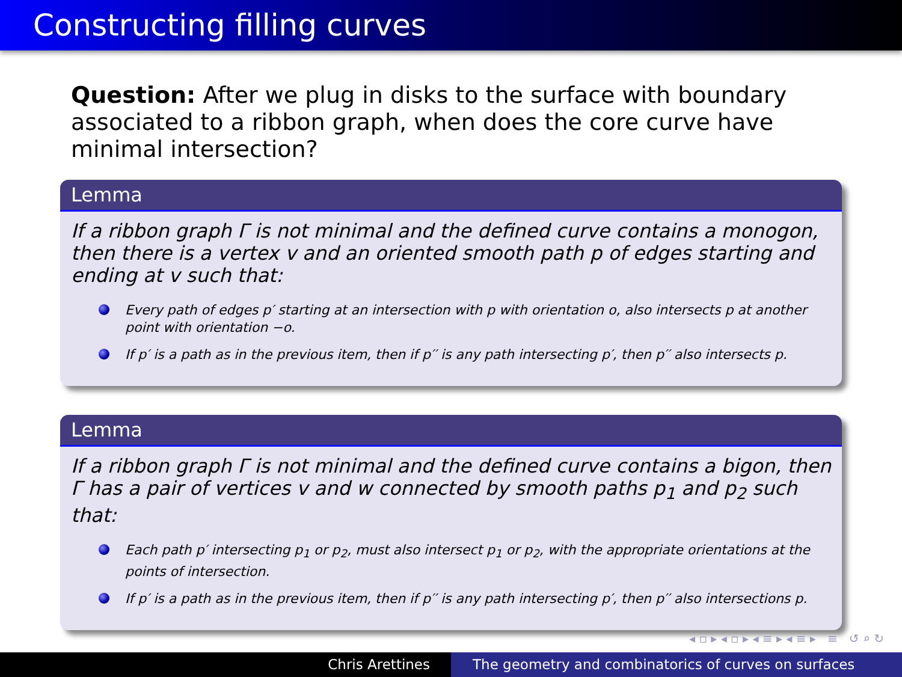Constructing filling curves
Question: After we plug in disks to the surface with boundary associated to a ribbon graph, when does the core curve have minimal intersection?
Lemma
If a ribbon graph Γ is not minimal and the defined curve contains a monogon, then there is a vertex v and an oriented smooth path p of edges starting and ending at v such that:
Every path of edges p′ starting at an intersection with p with orientation o, also intersects p at another point with orientation −o.
If p′ is a path as in the previous item, then if p′′ is any path intersecting p′, then p′′ also intersects p.
Lemma
If a ribbon graph Γ is not minimal and the defined curve contains a bigon, then Γ has a pair of vertices v and w connected by smooth paths p<sub>1</sub> and p<sub>2</sub> such that:
Each path p′ intersecting p<sub>1</sub> or p<sub>2</sub>, must also intersect p<sub>1</sub> or p<sub>2</sub>, with the appropriate orientations at the points of intersection.
If p′ is a path as in the previous item, then if p′′ is any path intersecting p′, then p′′ also intersections p.
◂ ▫ ▸ ◂ ▫ ▸ ◂ ≡ ▸ ◂ ≡ ▸ ≡ ↺ ⌕ ↻
Chris Arettines The geometry and combinatorics of curves on surfaces